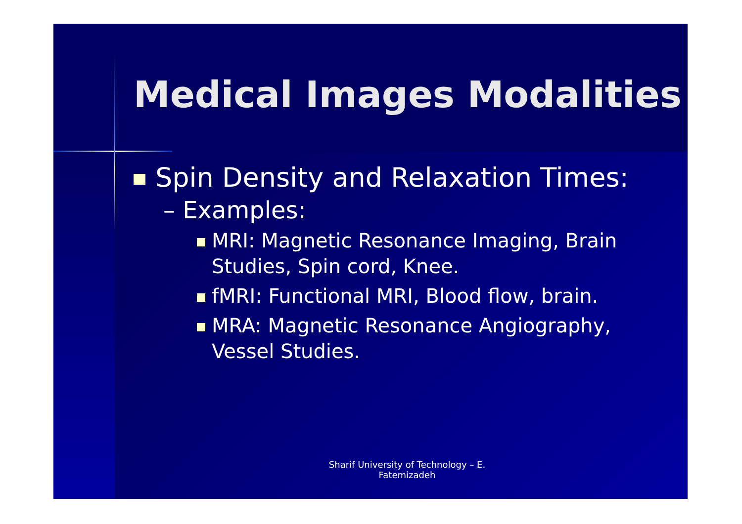Medical Images Modalities
Spin Density and Relaxation Times:
– Examples:
MRI: Magnetic Resonance Imaging, Brain Studies, Spin cord, Knee.
fMRI: Functional MRI, Blood flow, brain.
MRA: Magnetic Resonance Angiography, Vessel Studies.
Sharif University of Technology – E. Fatemizadeh